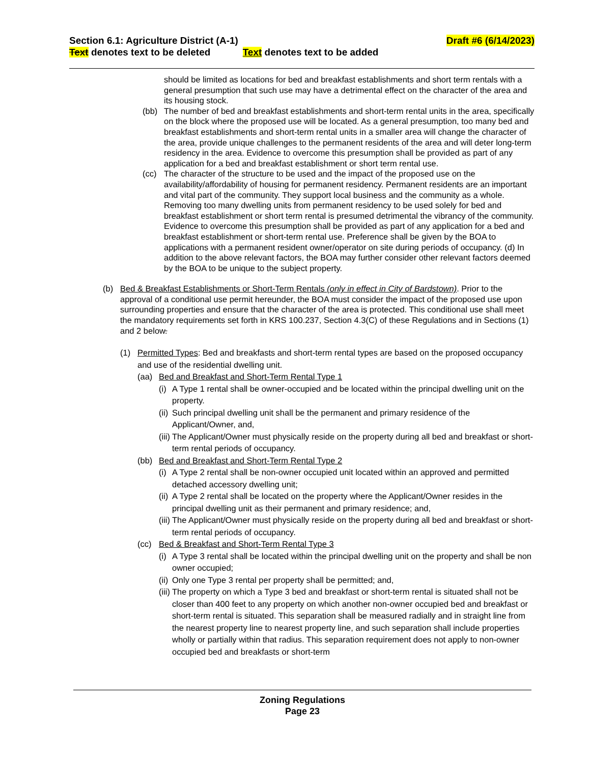Section 6.1: Agriculture District (A-1) Draft #6 (6/14/2023)
Text denotes text to be deleted Text denotes text to be added
should be limited as locations for bed and breakfast establishments and short term rentals with a general presumption that such use may have a detrimental effect on the character of the area and its housing stock.
(bb) The number of bed and breakfast establishments and short-term rental units in the area, specifically on the block where the proposed use will be located. As a general presumption, too many bed and breakfast establishments and short-term rental units in a smaller area will change the character of the area, provide unique challenges to the permanent residents of the area and will deter long-term residency in the area. Evidence to overcome this presumption shall be provided as part of any application for a bed and breakfast establishment or short term rental use.
(cc) The character of the structure to be used and the impact of the proposed use on the availability/affordability of housing for permanent residency. Permanent residents are an important and vital part of the community. They support local business and the community as a whole. Removing too many dwelling units from permanent residency to be used solely for bed and breakfast establishment or short term rental is presumed detrimental the vibrancy of the community. Evidence to overcome this presumption shall be provided as part of any application for a bed and breakfast establishment or short-term rental use. Preference shall be given by the BOA to applications with a permanent resident owner/operator on site during periods of occupancy. (d) In addition to the above relevant factors, the BOA may further consider other relevant factors deemed by the BOA to be unique to the subject property.
(b) Bed & Breakfast Establishments or Short-Term Rentals (only in effect in City of Bardstown). Prior to the approval of a conditional use permit hereunder, the BOA must consider the impact of the proposed use upon surrounding properties and ensure that the character of the area is protected. This conditional use shall meet the mandatory requirements set forth in KRS 100.237, Section 4.3(C) of these Regulations and in Sections (1) and 2 below.
(1) Permitted Types: Bed and breakfasts and short-term rental types are based on the proposed occupancy and use of the residential dwelling unit.
(aa) Bed and Breakfast and Short-Term Rental Type 1
(i)
A Type 1 rental shall be owner-occupied and be located within the principal dwelling unit on the property.
(ii)
Such principal dwelling unit shall be the permanent and primary residence of the Applicant/Owner, and,
(iii)
The Applicant/Owner must physically reside on the property during all bed and breakfast or short-term rental periods of occupancy.
(bb) Bed and Breakfast and Short-Term Rental Type 2
(i)
A Type 2 rental shall be non-owner occupied unit located within an approved and permitted detached accessory dwelling unit;
(ii)
A Type 2 rental shall be located on the property where the Applicant/Owner resides in the principal dwelling unit as their permanent and primary residence; and,
(iii)
The Applicant/Owner must physically reside on the property during all bed and breakfast or short-term rental periods of occupancy.
(cc) Bed & Breakfast and Short-Term Rental Type 3
(i)
A Type 3 rental shall be located within the principal dwelling unit on the property and shall be non owner occupied;
(ii)
Only one Type 3 rental per property shall be permitted; and,
(iii)
The property on which a Type 3 bed and breakfast or short-term rental is situated shall not be closer than 400 feet to any property on which another non-owner occupied bed and breakfast or short-term rental is situated. This separation shall be measured radially and in straight line from the nearest property line to nearest property line, and such separation shall include properties wholly or partially within that radius. This separation requirement does not apply to non-owner occupied bed and breakfasts or short-term
Zoning Regulations
Page 23